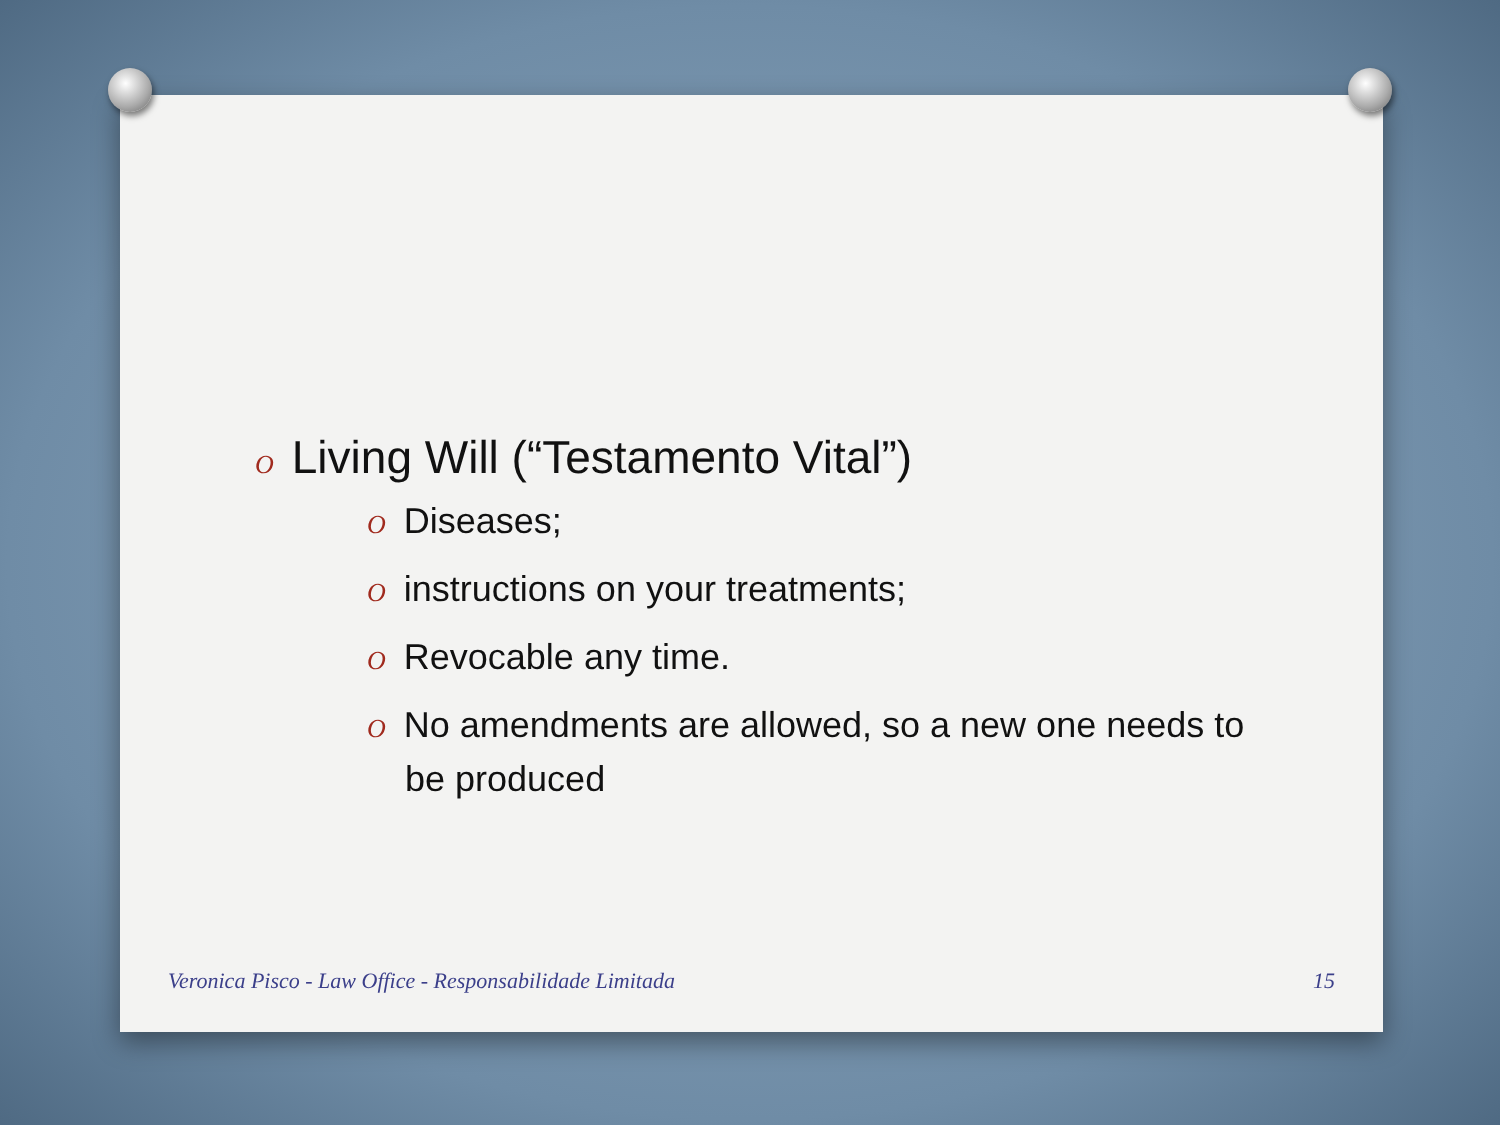O Living Will (“Testamento Vital”)
O Diseases;
Oinstructions on your treatments;
O Revocable any time.
O No amendments are allowed, so a new one needs to be produced
Veronica Pisco - Law Office - Responsabilidade Limitada
15